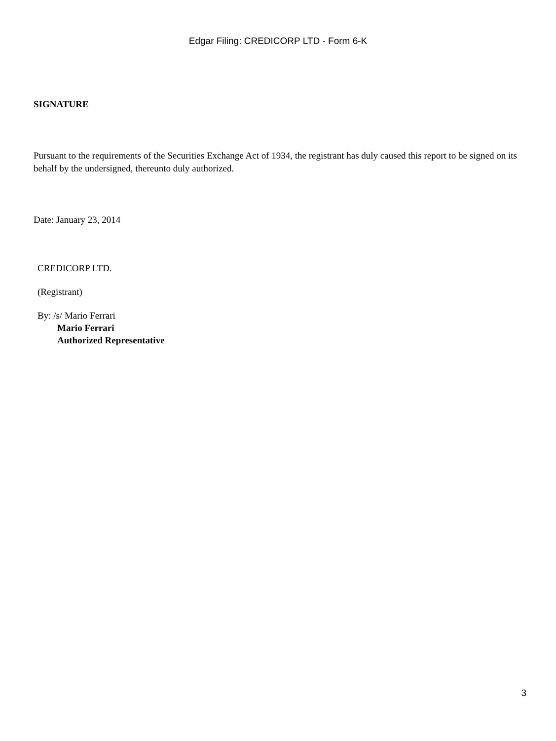Edgar Filing: CREDICORP LTD - Form 6-K
SIGNATURE
Pursuant to the requirements of the Securities Exchange Act of 1934, the registrant has duly caused this report to be signed on its behalf by the undersigned, thereunto duly authorized.
Date: January 23, 2014
CREDICORP LTD.
(Registrant)
By: /s/ Mario Ferrari
Mario Ferrari
Authorized Representative
3